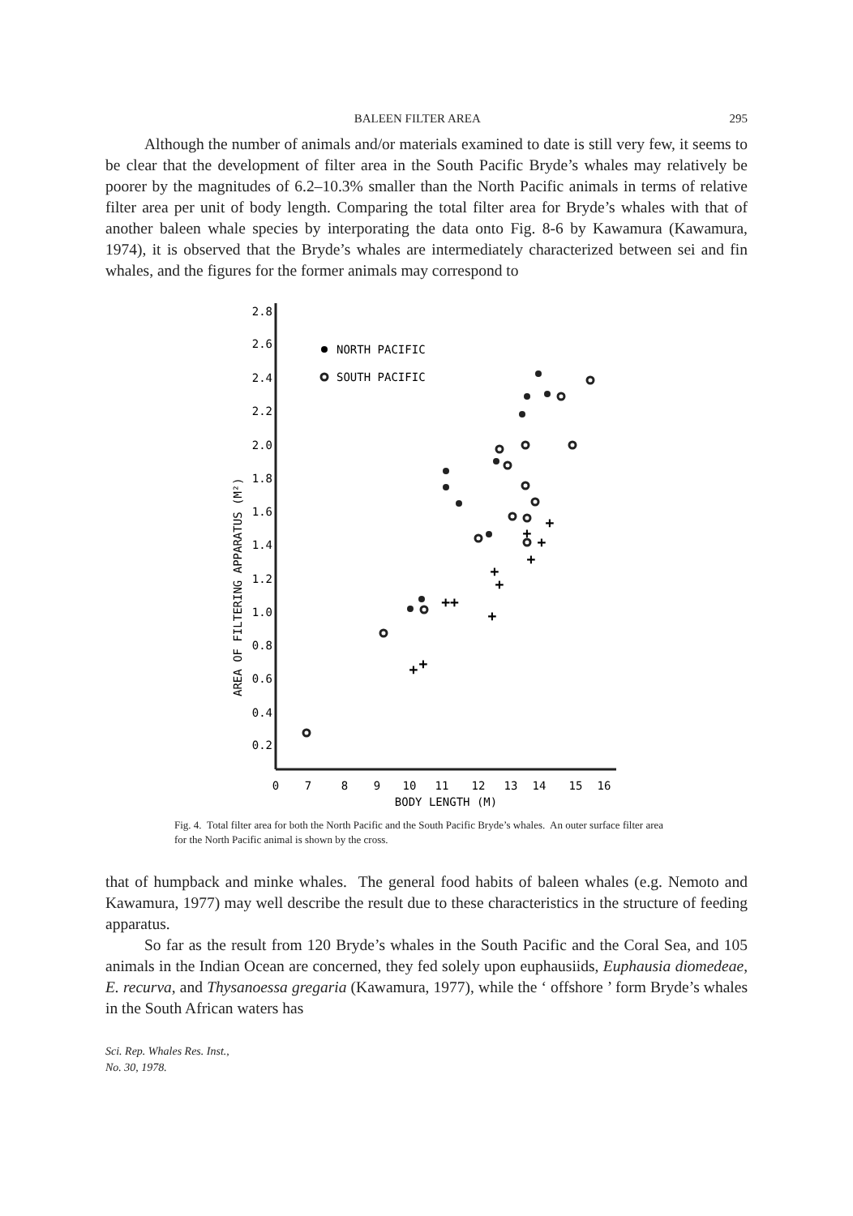BALEEN FILTER AREA 295
Although the number of animals and/or materials examined to date is still very few, it seems to be clear that the development of filter area in the South Pacific Bryde’s whales may relatively be poorer by the magnitudes of 6.2–10.3% smaller than the North Pacific animals in terms of relative filter area per unit of body length. Comparing the total filter area for Bryde’s whales with that of another baleen whale species by interporating the data onto Fig. 8-6 by Kawamura (Kawamura, 1974), it is observed that the Bryde’s whales are intermediately characterized between sei and fin whales, and the figures for the former animals may correspond to
2.8
2.6
2.4
2.2
2.0
1.8
1.6
1.4
1.2
1.0
0.8
0.6
0.4
0.2
AREA OF FILTERING APPARATUS (M²)
0
7
8
9
10
11
12
13
14
15
16
BODY LENGTH (M)
NORTH PACIFIC
SOUTH PACIFIC
+
+
+
+
+
+
++
+
+
+
Fig. 4. Total filter area for both the North Pacific and the South Pacific Bryde’s whales. An outer surface filter area for the North Pacific animal is shown by the cross.
that of humpback and minke whales. The general food habits of baleen whales (e.g. Nemoto and Kawamura, 1977) may well describe the result due to these characteristics in the structure of feeding apparatus.
So far as the result from 120 Bryde’s whales in the South Pacific and the Coral Sea, and 105 animals in the Indian Ocean are concerned, they fed solely upon euphausiids, Euphausia diomedeae, E. recurva, and Thysanoessa gregaria (Kawamura, 1977), while the ‘ offshore ’ form Bryde’s whales in the South African waters has
Sci. Rep. Whales Res. Inst.,
No. 30, 1978.